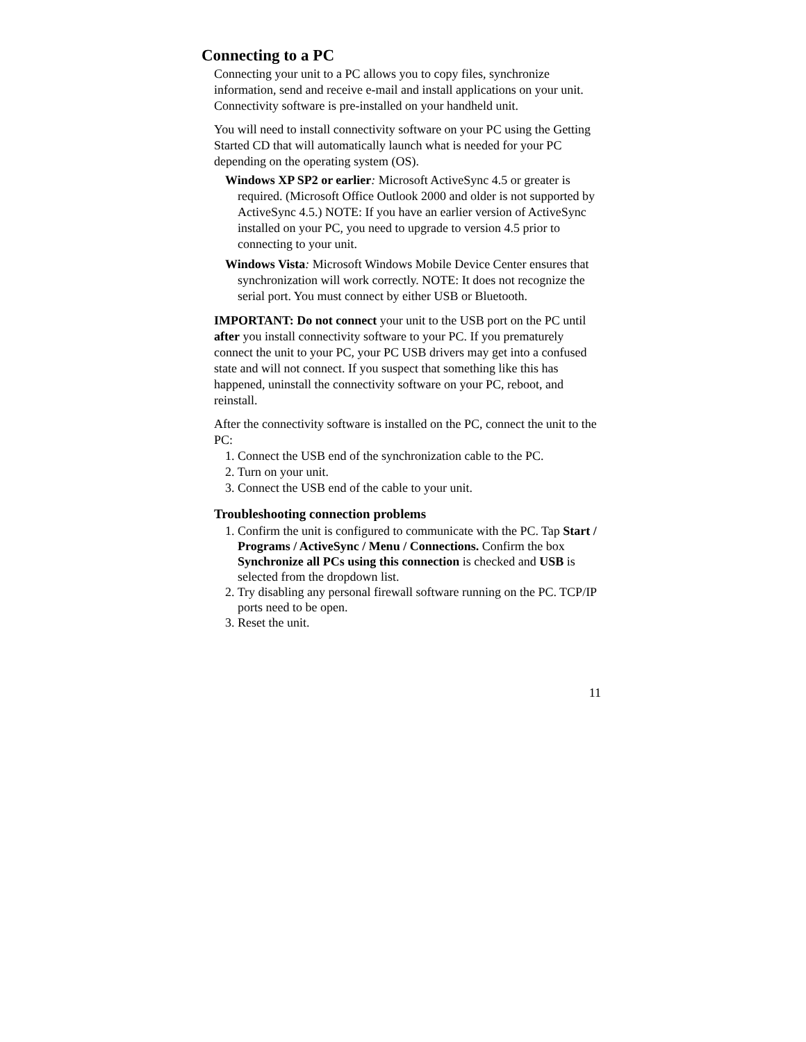Connecting to a PC
Connecting your unit to a PC allows you to copy files, synchronize information, send and receive e-mail and install applications on your unit. Connectivity software is pre-installed on your handheld unit.
You will need to install connectivity software on your PC using the Getting Started CD that will automatically launch what is needed for your PC depending on the operating system (OS).
Windows XP SP2 or earlier: Microsoft ActiveSync 4.5 or greater is required. (Microsoft Office Outlook 2000 and older is not supported by ActiveSync 4.5.) NOTE: If you have an earlier version of ActiveSync installed on your PC, you need to upgrade to version 4.5 prior to connecting to your unit.
Windows Vista: Microsoft Windows Mobile Device Center ensures that synchronization will work correctly. NOTE: It does not recognize the serial port. You must connect by either USB or Bluetooth.
IMPORTANT: Do not connect your unit to the USB port on the PC until after you install connectivity software to your PC. If you prematurely connect the unit to your PC, your PC USB drivers may get into a confused state and will not connect. If you suspect that something like this has happened, uninstall the connectivity software on your PC, reboot, and reinstall.
After the connectivity software is installed on the PC, connect the unit to the PC:
1. Connect the USB end of the synchronization cable to the PC.
2. Turn on your unit.
3. Connect the USB end of the cable to your unit.
Troubleshooting connection problems
1. Confirm the unit is configured to communicate with the PC. Tap Start / Programs / ActiveSync / Menu / Connections. Confirm the box Synchronize all PCs using this connection is checked and USB is selected from the dropdown list.
2. Try disabling any personal firewall software running on the PC. TCP/IP ports need to be open.
3. Reset the unit.
11